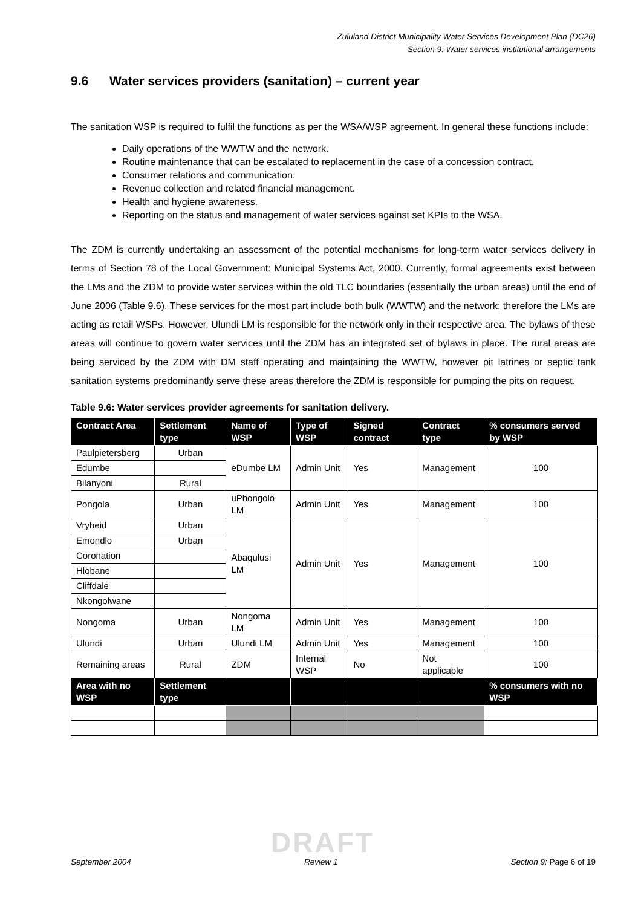Zululand District Municipality Water Services Development Plan (DC26)
Section 9: Water services institutional arrangements
9.6 Water services providers (sanitation) – current year
The sanitation WSP is required to fulfil the functions as per the WSA/WSP agreement. In general these functions include:
Daily operations of the WWTW and the network.
Routine maintenance that can be escalated to replacement in the case of a concession contract.
Consumer relations and communication.
Revenue collection and related financial management.
Health and hygiene awareness.
Reporting on the status and management of water services against set KPIs to the WSA.
The ZDM is currently undertaking an assessment of the potential mechanisms for long-term water services delivery in terms of Section 78 of the Local Government: Municipal Systems Act, 2000. Currently, formal agreements exist between the LMs and the ZDM to provide water services within the old TLC boundaries (essentially the urban areas) until the end of June 2006 (Table 9.6). These services for the most part include both bulk (WWTW) and the network; therefore the LMs are acting as retail WSPs. However, Ulundi LM is responsible for the network only in their respective area. The bylaws of these areas will continue to govern water services until the ZDM has an integrated set of bylaws in place. The rural areas are being serviced by the ZDM with DM staff operating and maintaining the WWTW, however pit latrines or septic tank sanitation systems predominantly serve these areas therefore the ZDM is responsible for pumping the pits on request.
Table 9.6: Water services provider agreements for sanitation delivery.
| Contract Area | Settlement type | Name of WSP | Type of WSP | Signed contract | Contract type | % consumers served by WSP |
| --- | --- | --- | --- | --- | --- | --- |
| Paulpietersberg | Urban | eDumbe LM | Admin Unit | Yes | Management | 100 |
| Edumbe | | | | | | |
| Bilanyoni | Rural | | | | | |
| Pongola | Urban | uPhongolo LM | Admin Unit | Yes | Management | 100 |
| Vryheid | Urban | Abaqulusi LM | Admin Unit | Yes | Management | 100 |
| Emondlo | Urban | | | | | |
| Coronation | | | | | | |
| Hlobane | | | | | | |
| Cliffdale | | | | | | |
| Nkongolwane | | | | | | |
| Nongoma | Urban | Nongoma LM | Admin Unit | Yes | Management | 100 |
| Ulundi | Urban | Ulundi LM | Admin Unit | Yes | Management | 100 |
| Remaining areas | Rural | ZDM | Internal WSP | No | Not applicable | 100 |
| Area with no WSP | Settlement type | | | | | % consumers with no WSP |
DRAFT
September 2004 Review 1 Section 9: Page 6 of 19